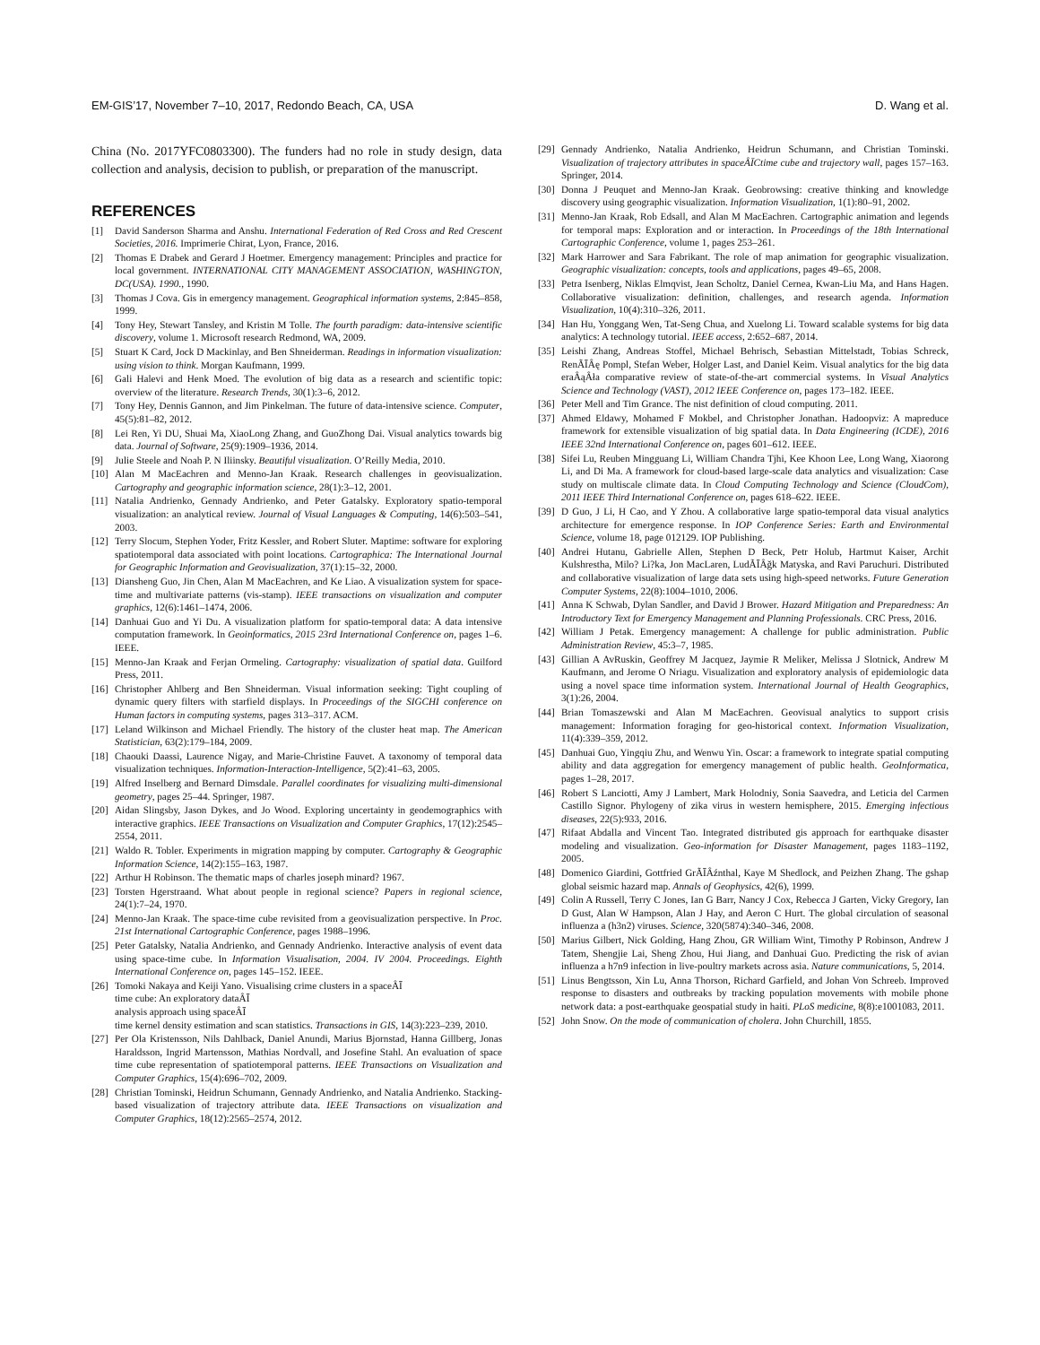EM-GIS’17, November 7–10, 2017, Redondo Beach, CA, USA D. Wang et al.
China (No. 2017YFC0803300). The funders had no role in study design, data collection and analysis, decision to publish, or preparation of the manuscript.
REFERENCES
[1] David Sanderson Sharma and Anshu. International Federation of Red Cross and Red Crescent Societies, 2016. Imprimerie Chirat, Lyon, France, 2016.
[2] Thomas E Drabek and Gerard J Hoetmer. Emergency management: Principles and practice for local government. INTERNATIONAL CITY MANAGEMENT ASSOCIATION, WASHINGTON, DC(USA). 1990., 1990.
[3] Thomas J Cova. Gis in emergency management. Geographical information systems, 2:845–858, 1999.
[4] Tony Hey, Stewart Tansley, and Kristin M Tolle. The fourth paradigm: data-intensive scientific discovery, volume 1. Microsoft research Redmond, WA, 2009.
[5] Stuart K Card, Jock D Mackinlay, and Ben Shneiderman. Readings in information visualization: using vision to think. Morgan Kaufmann, 1999.
[6] Gali Halevi and Henk Moed. The evolution of big data as a research and scientific topic: overview of the literature. Research Trends, 30(1):3–6, 2012.
[7] Tony Hey, Dennis Gannon, and Jim Pinkelman. The future of data-intensive science. Computer, 45(5):81–82, 2012.
[8] Lei Ren, Yi DU, Shuai Ma, XiaoLong Zhang, and GuoZhong Dai. Visual analytics towards big data. Journal of Software, 25(9):1909–1936, 2014.
[9] Julie Steele and Noah P. N Iliinsky. Beautiful visualization. O’Reilly Media, 2010.
[10] Alan M MacEachren and Menno-Jan Kraak. Research challenges in geovisualization. Cartography and geographic information science, 28(1):3–12, 2001.
[11] Natalia Andrienko, Gennady Andrienko, and Peter Gatalsky. Exploratory spatio-temporal visualization: an analytical review. Journal of Visual Languages & Computing, 14(6):503–541, 2003.
[12] Terry Slocum, Stephen Yoder, Fritz Kessler, and Robert Sluter. Maptime: software for exploring spatiotemporal data associated with point locations. Cartographica: The International Journal for Geographic Information and Geovisualization, 37(1):15–32, 2000.
[13] Diansheng Guo, Jin Chen, Alan M MacEachren, and Ke Liao. A visualization system for space-time and multivariate patterns (vis-stamp). IEEE transactions on visualization and computer graphics, 12(6):1461–1474, 2006.
[14] Danhuai Guo and Yi Du. A visualization platform for spatio-temporal data: A data intensive computation framework. In Geoinformatics, 2015 23rd International Conference on, pages 1–6. IEEE.
[15] Menno-Jan Kraak and Ferjan Ormeling. Cartography: visualization of spatial data. Guilford Press, 2011.
[16] Christopher Ahlberg and Ben Shneiderman. Visual information seeking: Tight coupling of dynamic query filters with starfield displays. In Proceedings of the SIGCHI conference on Human factors in computing systems, pages 313–317. ACM.
[17] Leland Wilkinson and Michael Friendly. The history of the cluster heat map. The American Statistician, 63(2):179–184, 2009.
[18] Chaouki Daassi, Laurence Nigay, and Marie-Christine Fauvet. A taxonomy of temporal data visualization techniques. Information-Interaction-Intelligence, 5(2):41–63, 2005.
[19] Alfred Inselberg and Bernard Dimsdale. Parallel coordinates for visualizing multi-dimensional geometry, pages 25–44. Springer, 1987.
[20] Aidan Slingsby, Jason Dykes, and Jo Wood. Exploring uncertainty in geodemographics with interactive graphics. IEEE Transactions on Visualization and Computer Graphics, 17(12):2545–2554, 2011.
[21] Waldo R. Tobler. Experiments in migration mapping by computer. Cartography & Geographic Information Science, 14(2):155–163, 1987.
[22] Arthur H Robinson. The thematic maps of charles joseph minard? 1967.
[23] Torsten Hgerstraand. What about people in regional science? Papers in regional science, 24(1):7–24, 1970.
[24] Menno-Jan Kraak. The space-time cube revisited from a geovisualization perspective. In Proc. 21st International Cartographic Conference, pages 1988–1996.
[25] Peter Gatalsky, Natalia Andrienko, and Gennady Andrienko. Interactive analysis of event data using space-time cube. In Information Visualisation, 2004. IV 2004. Proceedings. Eighth International Conference on, pages 145–152. IEEE.
[26] Tomoki Nakaya and Keiji Yano. Visualising crime clusters in a spaceÂĪ
time cube: An exploratory dataÂĪ
analysis approach using spaceÂĪ
time kernel density estimation and scan statistics. Transactions in GIS, 14(3):223–239, 2010.
[27] Per Ola Kristensson, Nils Dahlback, Daniel Anundi, Marius Bjornstad, Hanna Gillberg, Jonas Haraldsson, Ingrid Martensson, Mathias Nordvall, and Josefine Stahl. An evaluation of space time cube representation of spatiotemporal patterns. IEEE Transactions on Visualization and Computer Graphics, 15(4):696–702, 2009.
[28] Christian Tominski, Heidrun Schumann, Gennady Andrienko, and Natalia Andrienko. Stacking-based visualization of trajectory attribute data. IEEE Transactions on visualization and Computer Graphics, 18(12):2565–2574, 2012.
[29] Gennady Andrienko, Natalia Andrienko, Heidrun Schumann, and Christian Tominski. Visualization of trajectory attributes in spaceÂĪCtime cube and trajectory wall, pages 157–163. Springer, 2014.
[30] Donna J Peuquet and Menno-Jan Kraak. Geobrowsing: creative thinking and knowledge discovery using geographic visualization. Information Visualization, 1(1):80–91, 2002.
[31] Menno-Jan Kraak, Rob Edsall, and Alan M MacEachren. Cartographic animation and legends for temporal maps: Exploration and or interaction. In Proceedings of the 18th International Cartographic Conference, volume 1, pages 253–261.
[32] Mark Harrower and Sara Fabrikant. The role of map animation for geographic visualization. Geographic visualization: concepts, tools and applications, pages 49–65, 2008.
[33] Petra Isenberg, Niklas Elmqvist, Jean Scholtz, Daniel Cernea, Kwan-Liu Ma, and Hans Hagen. Collaborative visualization: definition, challenges, and research agenda. Information Visualization, 10(4):310–326, 2011.
[34] Han Hu, Yonggang Wen, Tat-Seng Chua, and Xuelong Li. Toward scalable systems for big data analytics: A technology tutorial. IEEE access, 2:652–687, 2014.
[35] Leishi Zhang, Andreas Stoffel, Michael Behrisch, Sebastian Mittelstadt, Tobias Schreck, RenÃĪÂę Pompl, Stefan Weber, Holger Last, and Daniel Keim. Visual analytics for the big data eraÂąÂła comparative review of state-of-the-art commercial systems. In Visual Analytics Science and Technology (VAST), 2012 IEEE Conference on, pages 173–182. IEEE.
[36] Peter Mell and Tim Grance. The nist definition of cloud computing. 2011.
[37] Ahmed Eldawy, Mohamed F Mokbel, and Christopher Jonathan. Hadoopviz: A mapreduce framework for extensible visualization of big spatial data. In Data Engineering (ICDE), 2016 IEEE 32nd International Conference on, pages 601–612. IEEE.
[38] Sifei Lu, Reuben Mingguang Li, William Chandra Tjhi, Kee Khoon Lee, Long Wang, Xiaorong Li, and Di Ma. A framework for cloud-based large-scale data analytics and visualization: Case study on multiscale climate data. In Cloud Computing Technology and Science (CloudCom), 2011 IEEE Third International Conference on, pages 618–622. IEEE.
[39] D Guo, J Li, H Cao, and Y Zhou. A collaborative large spatio-temporal data visual analytics architecture for emergence response. In IOP Conference Series: Earth and Environmental Science, volume 18, page 012129. IOP Publishing.
[40] Andrei Hutanu, Gabrielle Allen, Stephen D Beck, Petr Holub, Hartmut Kaiser, Archit Kulshrestha, Milo? Li?ka, Jon MacLaren, LudÃĪÂğk Matyska, and Ravi Paruchuri. Distributed and collaborative visualization of large data sets using high-speed networks. Future Generation Computer Systems, 22(8):1004–1010, 2006.
[41] Anna K Schwab, Dylan Sandler, and David J Brower. Hazard Mitigation and Preparedness: An Introductory Text for Emergency Management and Planning Professionals. CRC Press, 2016.
[42] William J Petak. Emergency management: A challenge for public administration. Public Administration Review, 45:3–7, 1985.
[43] Gillian A AvRuskin, Geoffrey M Jacquez, Jaymie R Meliker, Melissa J Slotnick, Andrew M Kaufmann, and Jerome O Nriagu. Visualization and exploratory analysis of epidemiologic data using a novel space time information system. International Journal of Health Geographics, 3(1):26, 2004.
[44] Brian Tomaszewski and Alan M MacEachren. Geovisual analytics to support crisis management: Information foraging for geo-historical context. Information Visualization, 11(4):339–359, 2012.
[45] Danhuai Guo, Yingqiu Zhu, and Wenwu Yin. Oscar: a framework to integrate spatial computing ability and data aggregation for emergency management of public health. GeoInformatica, pages 1–28, 2017.
[46] Robert S Lanciotti, Amy J Lambert, Mark Holodniy, Sonia Saavedra, and Leticia del Carmen Castillo Signor. Phylogeny of zika virus in western hemisphere, 2015. Emerging infectious diseases, 22(5):933, 2016.
[47] Rifaat Abdalla and Vincent Tao. Integrated distributed gis approach for earthquake disaster modeling and visualization. Geo-information for Disaster Management, pages 1183–1192, 2005.
[48] Domenico Giardini, Gottfried GrÃĪÂźnthal, Kaye M Shedlock, and Peizhen Zhang. The gshap global seismic hazard map. Annals of Geophysics, 42(6), 1999.
[49] Colin A Russell, Terry C Jones, Ian G Barr, Nancy J Cox, Rebecca J Garten, Vicky Gregory, Ian D Gust, Alan W Hampson, Alan J Hay, and Aeron C Hurt. The global circulation of seasonal influenza a (h3n2) viruses. Science, 320(5874):340–346, 2008.
[50] Marius Gilbert, Nick Golding, Hang Zhou, GR William Wint, Timothy P Robinson, Andrew J Tatem, Shengjie Lai, Sheng Zhou, Hui Jiang, and Danhuai Guo. Predicting the risk of avian influenza a h7n9 infection in live-poultry markets across asia. Nature communications, 5, 2014.
[51] Linus Bengtsson, Xin Lu, Anna Thorson, Richard Garfield, and Johan Von Schreeb. Improved response to disasters and outbreaks by tracking population movements with mobile phone network data: a post-earthquake geospatial study in haiti. PLoS medicine, 8(8):e1001083, 2011.
[52] John Snow. On the mode of communication of cholera. John Churchill, 1855.